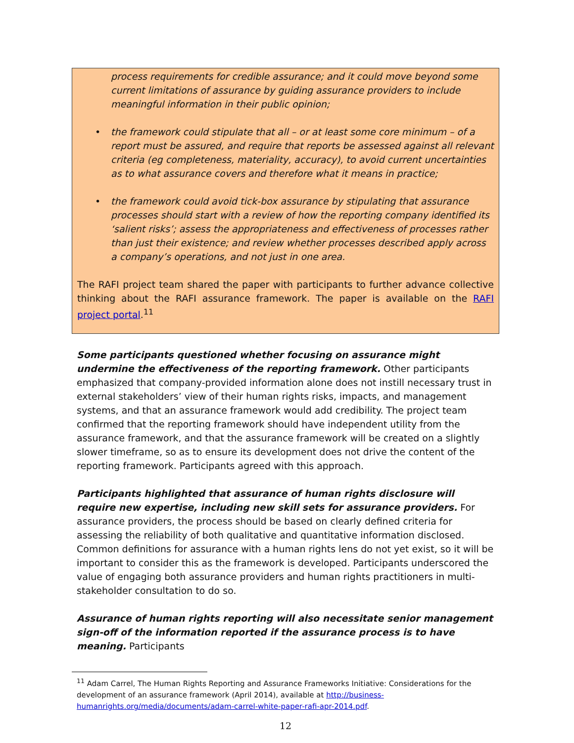process requirements for credible assurance; and it could move beyond some current limitations of assurance by guiding assurance providers to include meaningful information in their public opinion;
• the framework could stipulate that all – or at least some core minimum – of a report must be assured, and require that reports be assessed against all relevant criteria (eg completeness, materiality, accuracy), to avoid current uncertainties as to what assurance covers and therefore what it means in practice;
• the framework could avoid tick-box assurance by stipulating that assurance processes should start with a review of how the reporting company identified its ‘salient risks’; assess the appropriateness and effectiveness of processes rather than just their existence; and review whether processes described apply across a company’s operations, and not just in one area.
The RAFI project team shared the paper with participants to further advance collective thinking about the RAFI assurance framework. The paper is available on the RAFI project portal.<sup>11</sup>
Some participants questioned whether focusing on assurance might undermine the effectiveness of the reporting framework. Other participants emphasized that company-provided information alone does not instill necessary trust in external stakeholders’ view of their human rights risks, impacts, and management systems, and that an assurance framework would add credibility. The project team confirmed that the reporting framework should have independent utility from the assurance framework, and that the assurance framework will be created on a slightly slower timeframe, so as to ensure its development does not drive the content of the reporting framework. Participants agreed with this approach.
Participants highlighted that assurance of human rights disclosure will require new expertise, including new skill sets for assurance providers. For assurance providers, the process should be based on clearly defined criteria for assessing the reliability of both qualitative and quantitative information disclosed. Common definitions for assurance with a human rights lens do not yet exist, so it will be important to consider this as the framework is developed. Participants underscored the value of engaging both assurance providers and human rights practitioners in multi-stakeholder consultation to do so.
Assurance of human rights reporting will also necessitate senior management sign-off of the information reported if the assurance process is to have meaning. Participants
<sup>11</sup> Adam Carrel, The Human Rights Reporting and Assurance Frameworks Initiative: Considerations for the development of an assurance framework (April 2014), available at http://business-humanrights.org/media/documents/adam-carrel-white-paper-rafi-apr-2014.pdf.
12